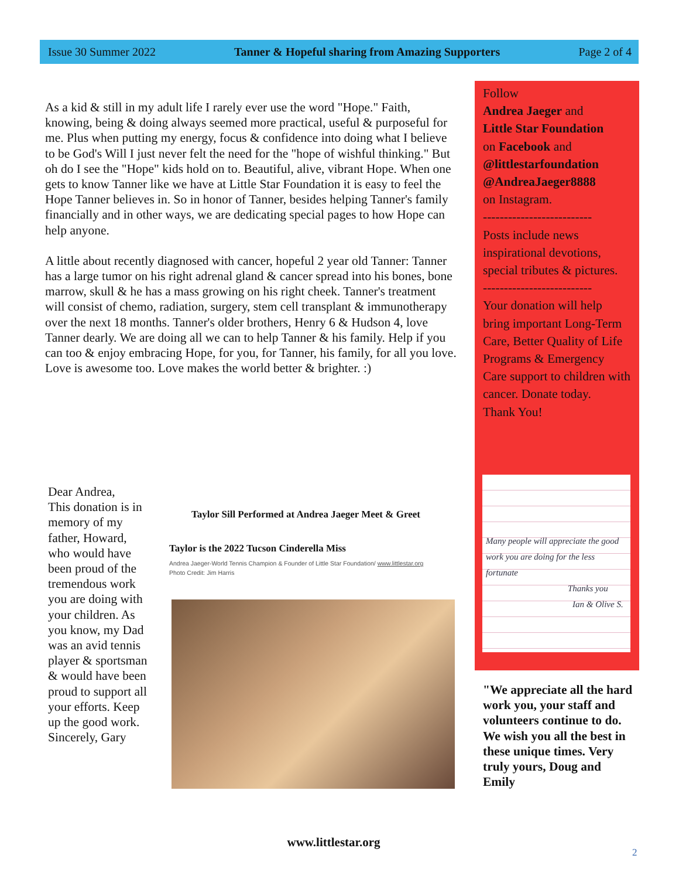Issue 30 Summer 2022 Tanner & Hopeful sharing from Amazing Supporters Page 2 of 4
As a kid & still in my adult life I rarely ever use the word "Hope." Faith, knowing, being & doing always seemed more practical, useful & purposeful for me. Plus when putting my energy, focus & confidence into doing what I believe to be God's Will I just never felt the need for the "hope of wishful thinking." But oh do I see the "Hope" kids hold on to. Beautiful, alive, vibrant Hope. When one gets to know Tanner like we have at Little Star Foundation it is easy to feel the Hope Tanner believes in. So in honor of Tanner, besides helping Tanner's family financially and in other ways, we are dedicating special pages to how Hope can help anyone.
A little about recently diagnosed with cancer, hopeful 2 year old Tanner: Tanner has a large tumor on his right adrenal gland & cancer spread into his bones, bone marrow, skull & he has a mass growing on his right cheek. Tanner's treatment will consist of chemo, radiation, surgery, stem cell transplant & immunotherapy over the next 18 months. Tanner's older brothers, Henry 6 & Hudson 4, love Tanner dearly. We are doing all we can to help Tanner & his family. Help if you can too & enjoy embracing Hope, for you, for Tanner, his family, for all you love. Love is awesome too. Love makes the world better & brighter. :)
Follow
Andrea Jaeger and
Little Star Foundation
on Facebook and
@littlestarfoundation
@AndreaJaeger8888
on Instagram.
--------------------------
Posts include news inspirational devotions, special tributes & pictures.
--------------------------
Your donation will help bring important Long-Term Care, Better Quality of Life Programs & Emergency Care support to children with cancer. Donate today.
Thank You!
Many people will appreciate the good work you are doing for the less fortunate
Thanks you
Ian & Olive S.
Dear Andrea,
This donation is in memory of my father, Howard, who would have been proud of the tremendous work you are doing with your children. As you know, my Dad was an avid tennis player & sportsman & would have been proud to support all your efforts. Keep up the good work.
Sincerely, Gary
Taylor Sill Performed at Andrea Jaeger Meet & Greet
Taylor is the 2022 Tucson Cinderella Miss
Andrea Jaeger-World Tennis Champion & Founder of Little Star Foundation/ www.littlestar.org
Photo Credit: Jim Harris
"We appreciate all the hard work you, your staff and volunteers continue to do. We wish you all the best in these unique times. Very truly yours, Doug and Emily
www.littlestar.org
2